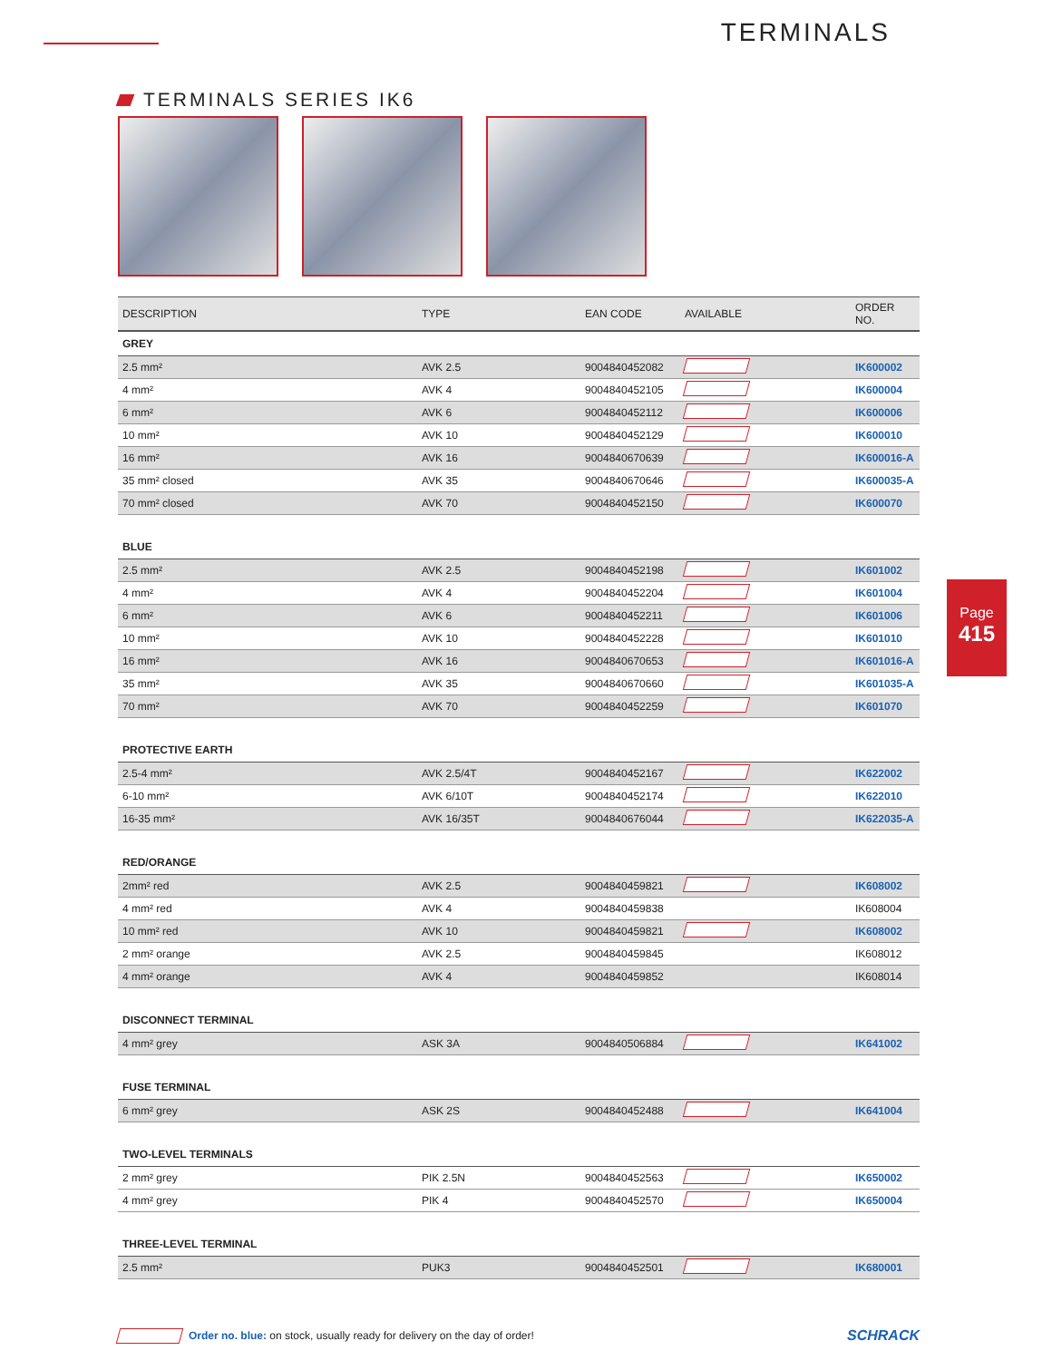TERMINALS
TERMINALS SERIES IK6
| DESCRIPTION | TYPE | EAN CODE | AVAILABLE | ORDER NO. |
| --- | --- | --- | --- | --- |
| GREY | | | | |
| 2.5 mm² | AVK 2.5 | 9004840452082 | | IK600002 |
| 4 mm² | AVK 4 | 9004840452105 | | IK600004 |
| 6 mm² | AVK 6 | 9004840452112 | | IK600006 |
| 10 mm² | AVK 10 | 9004840452129 | | IK600010 |
| 16 mm² | AVK 16 | 9004840670639 | | IK600016-A |
| 35 mm² closed | AVK 35 | 9004840670646 | | IK600035-A |
| 70 mm² closed | AVK 70 | 9004840452150 | | IK600070 |
| BLUE | | | | |
| 2.5 mm² | AVK 2.5 | 9004840452198 | | IK601002 |
| 4 mm² | AVK 4 | 9004840452204 | | IK601004 |
| 6 mm² | AVK 6 | 9004840452211 | | IK601006 |
| 10 mm² | AVK 10 | 9004840452228 | | IK601010 |
| 16 mm² | AVK 16 | 9004840670653 | | IK601016-A |
| 35 mm² | AVK 35 | 9004840670660 | | IK601035-A |
| 70 mm² | AVK 70 | 9004840452259 | | IK601070 |
| PROTECTIVE EARTH | | | | |
| 2.5-4 mm² | AVK 2.5/4T | 9004840452167 | | IK622002 |
| 6-10 mm² | AVK 6/10T | 9004840452174 | | IK622010 |
| 16-35 mm² | AVK 16/35T | 9004840676044 | | IK622035-A |
| RED/ORANGE | | | | |
| 2mm² red | AVK 2.5 | 9004840459821 | | IK608002 |
| 4 mm² red | AVK 4 | 9004840459838 | | IK608004 |
| 10 mm² red | AVK 10 | 9004840459821 | | IK608002 |
| 2 mm² orange | AVK 2.5 | 9004840459845 | | IK608012 |
| 4 mm² orange | AVK 4 | 9004840459852 | | IK608014 |
| DISCONNECT TERMINAL | | | | |
| 4 mm² grey | ASK 3A | 9004840506884 | | IK641002 |
| FUSE TERMINAL | | | | |
| 6 mm² grey | ASK 2S | 9004840452488 | | IK641004 |
| TWO-LEVEL TERMINALS | | | | |
| 2 mm² grey | PIK 2.5N | 9004840452563 | | IK650002 |
| 4 mm² grey | PIK 4 | 9004840452570 | | IK650004 |
| THREE-LEVEL TERMINAL | | | | |
| 2.5 mm² | PUK3 | 9004840452501 | | IK680001 |
Page
415
Order no. blue: on stock, usually ready for delivery on the day of order! SCHRACK